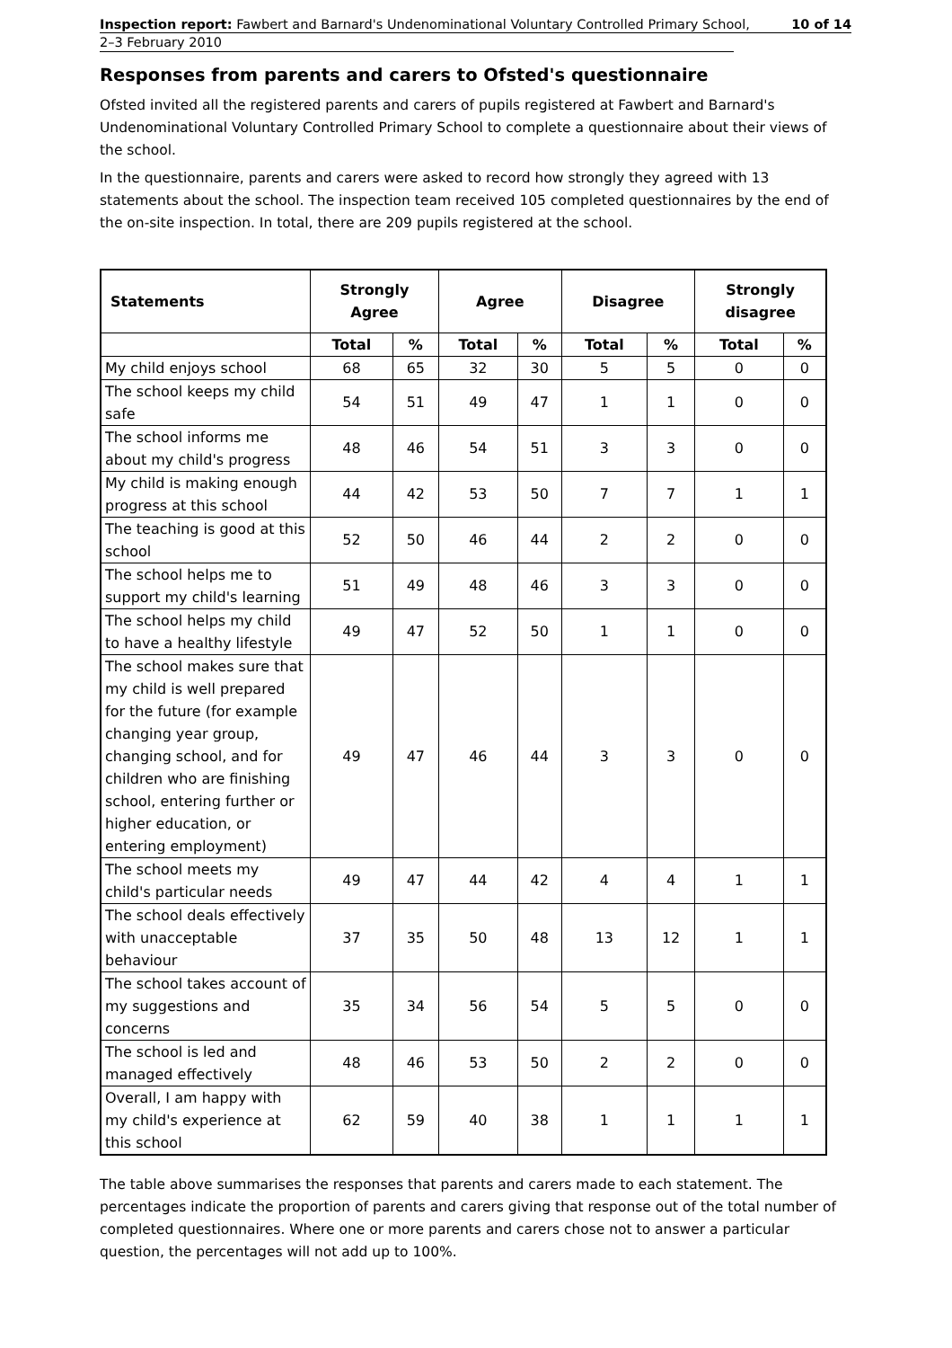Inspection report: Fawbert and Barnard's Undenominational Voluntary Controlled Primary School, 10 of 14
2–3 February 2010
Responses from parents and carers to Ofsted's questionnaire
Ofsted invited all the registered parents and carers of pupils registered at Fawbert and Barnard's Undenominational Voluntary Controlled Primary School to complete a questionnaire about their views of the school.
In the questionnaire, parents and carers were asked to record how strongly they agreed with 13 statements about the school. The inspection team received 105 completed questionnaires by the end of the on-site inspection. In total, there are 209 pupils registered at the school.
| Statements | Strongly Agree | | Agree | | Disagree | | Strongly disagree | |
| --- | --- | --- | --- | --- | --- | --- | --- | --- |
| | Total | % | Total | % | Total | % | Total | % |
| My child enjoys school | 68 | 65 | 32 | 30 | 5 | 5 | 0 | 0 |
| The school keeps my child safe | 54 | 51 | 49 | 47 | 1 | 1 | 0 | 0 |
| The school informs me about my child's progress | 48 | 46 | 54 | 51 | 3 | 3 | 0 | 0 |
| My child is making enough progress at this school | 44 | 42 | 53 | 50 | 7 | 7 | 1 | 1 |
| The teaching is good at this school | 52 | 50 | 46 | 44 | 2 | 2 | 0 | 0 |
| The school helps me to support my child's learning | 51 | 49 | 48 | 46 | 3 | 3 | 0 | 0 |
| The school helps my child to have a healthy lifestyle | 49 | 47 | 52 | 50 | 1 | 1 | 0 | 0 |
| The school makes sure that my child is well prepared for the future (for example changing year group, changing school, and for children who are finishing school, entering further or higher education, or entering employment) | 49 | 47 | 46 | 44 | 3 | 3 | 0 | 0 |
| The school meets my child's particular needs | 49 | 47 | 44 | 42 | 4 | 4 | 1 | 1 |
| The school deals effectively with unacceptable behaviour | 37 | 35 | 50 | 48 | 13 | 12 | 1 | 1 |
| The school takes account of my suggestions and concerns | 35 | 34 | 56 | 54 | 5 | 5 | 0 | 0 |
| The school is led and managed effectively | 48 | 46 | 53 | 50 | 2 | 2 | 0 | 0 |
| Overall, I am happy with my child's experience at this school | 62 | 59 | 40 | 38 | 1 | 1 | 1 | 1 |
The table above summarises the responses that parents and carers made to each statement. The percentages indicate the proportion of parents and carers giving that response out of the total number of completed questionnaires. Where one or more parents and carers chose not to answer a particular question, the percentages will not add up to 100%.